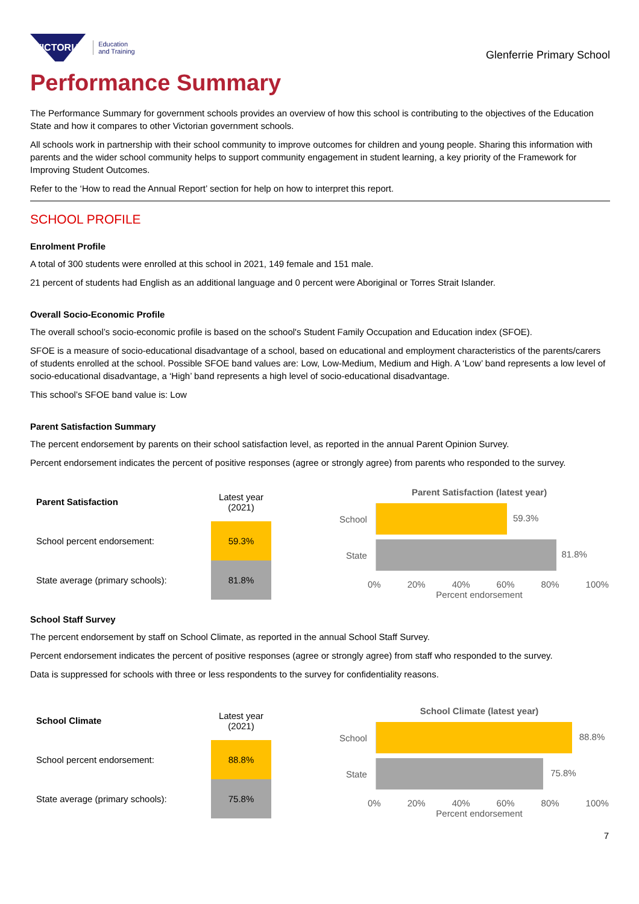VICTORIA Education
and Training
Glenferrie Primary School
Performance Summary
The Performance Summary for government schools provides an overview of how this school is contributing to the objectives of the Education State and how it compares to other Victorian government schools.
All schools work in partnership with their school community to improve outcomes for children and young people. Sharing this information with parents and the wider school community helps to support community engagement in student learning, a key priority of the Framework for Improving Student Outcomes.
Refer to the ‘How to read the Annual Report’ section for help on how to interpret this report.
SCHOOL PROFILE
Enrolment Profile
A total of 300 students were enrolled at this school in 2021, 149 female and 151 male.
21 percent of students had English as an additional language and 0 percent were Aboriginal or Torres Strait Islander.
Overall Socio-Economic Profile
The overall school’s socio-economic profile is based on the school's Student Family Occupation and Education index (SFOE).
SFOE is a measure of socio-educational disadvantage of a school, based on educational and employment characteristics of the parents/carers of students enrolled at the school. Possible SFOE band values are: Low, Low-Medium, Medium and High. A ‘Low’ band represents a low level of socio-educational disadvantage, a ‘High’ band represents a high level of socio-educational disadvantage.
This school’s SFOE band value is: Low
Parent Satisfaction Summary
The percent endorsement by parents on their school satisfaction level, as reported in the annual Parent Opinion Survey.
Percent endorsement indicates the percent of positive responses (agree or strongly agree) from parents who responded to the survey.
| Parent Satisfaction | Latest year (2021) |
| --- | --- |
| School percent endorsement: | 59.3% |
| State average (primary schools): | 81.8% |
Parent Satisfaction (latest year)
School
59.3%
State
81.8%
0% 20% 40% 60% 80% 100%
Percent endorsement
School Staff Survey
The percent endorsement by staff on School Climate, as reported in the annual School Staff Survey.
Percent endorsement indicates the percent of positive responses (agree or strongly agree) from staff who responded to the survey.
Data is suppressed for schools with three or less respondents to the survey for confidentiality reasons.
| School Climate | Latest year (2021) |
| --- | --- |
| School percent endorsement: | 88.8% |
| State average (primary schools): | 75.8% |
School Climate (latest year)
School
88.8%
State
75.8%
0% 20% 40% 60% 80% 100%
Percent endorsement
7